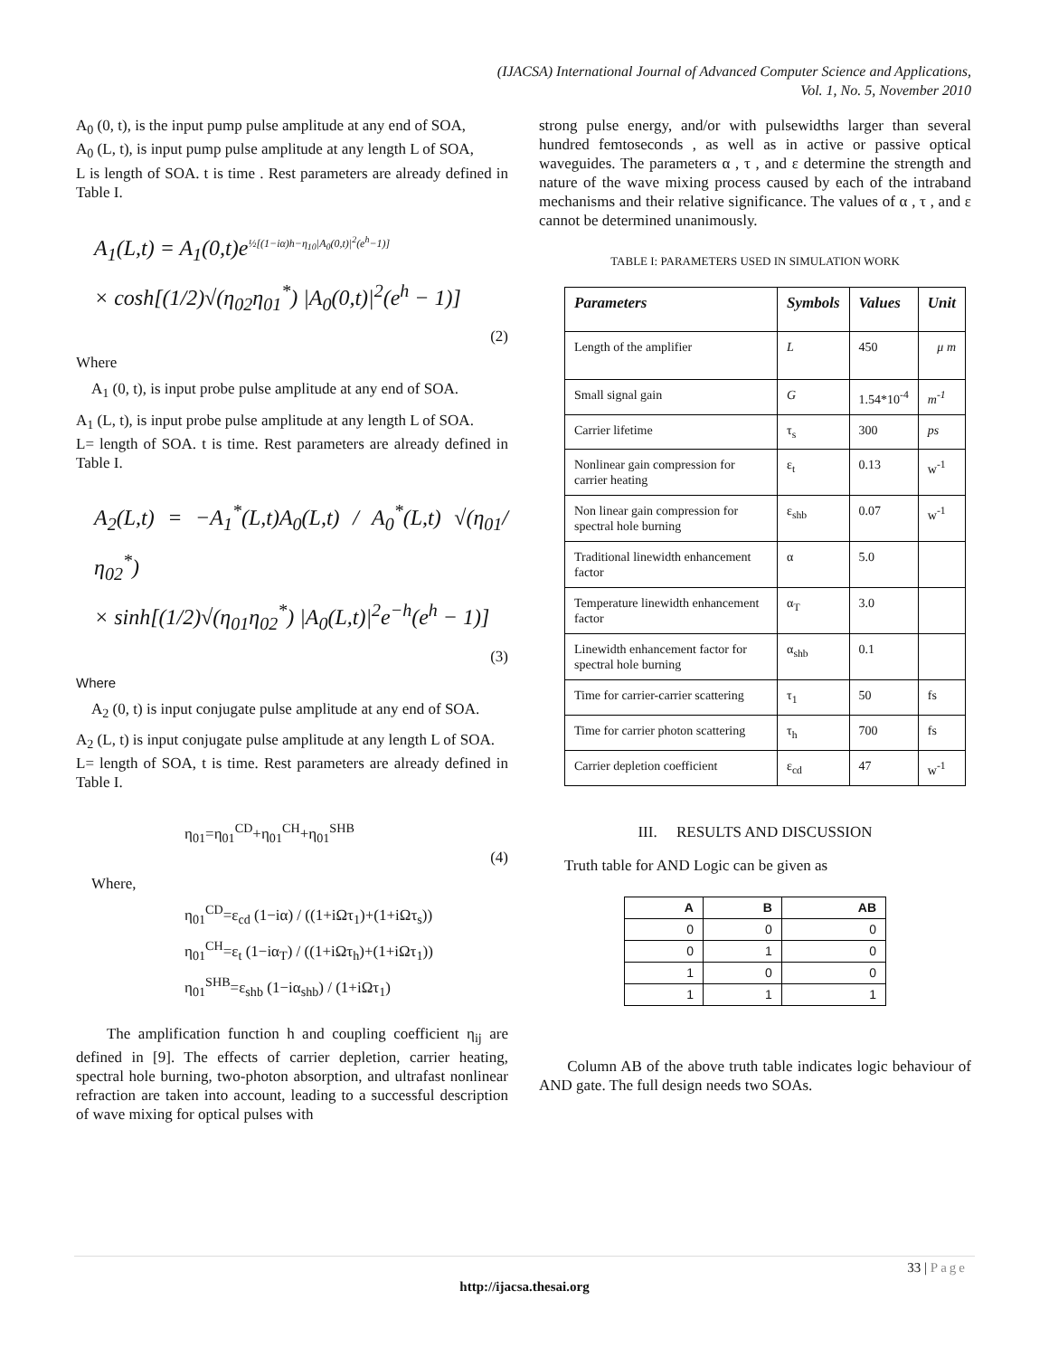(IJACSA) International Journal of Advanced Computer Science and Applications,
Vol. 1, No. 5, November 2010
A<sub>0</sub> (0, t), is the input pump pulse amplitude at any end of SOA,
A<sub>0</sub> (L, t), is input pump pulse amplitude at any length L of SOA,
L is length of SOA. t is time . Rest parameters are already defined in Table I.
A<sub>1</sub>(L,t) = A<sub>1</sub>(0,t)e<sup>½[(1−iα)h−η<sub>10</sub>|A<sub>0</sub>(0,t)|<sup>2</sup>(e<sup>h</sup>−1)]</sup>
× cosh[(1/2)√(η<sub>02</sub>η<sub>01</sub><sup>*</sup>) |A<sub>0</sub>(0,t)|<sup>2</sup>(e<sup>h</sup> − 1)]
(2)
Where
A<sub>1</sub> (0, t), is input probe pulse amplitude at any end of SOA.
A<sub>1</sub> (L, t), is input probe pulse amplitude at any length L of SOA.
L= length of SOA. t is time. Rest parameters are already defined in Table I.
A<sub>2</sub>(L,t) = −A<sub>1</sub><sup>*</sup>(L,t)A<sub>0</sub>(L,t) / A<sub>0</sub><sup>*</sup>(L,t) √(η<sub>01</sub>/η<sub>02</sub><sup>*</sup>)
× sinh[(1/2)√(η<sub>01</sub>η<sub>02</sub><sup>*</sup>) |A<sub>0</sub>(L,t)|<sup>2</sup>e<sup>−h</sup>(e<sup>h</sup> − 1)]
(3)
Where
A<sub>2</sub> (0, t) is input conjugate pulse amplitude at any end of SOA.
A<sub>2</sub> (L, t) is input conjugate pulse amplitude at any length L of SOA.
L= length of SOA, t is time. Rest parameters are already defined in Table I.
η<sub>01</sub>=η<sub>01</sub><sup>CD</sup>+η<sub>01</sub><sup>CH</sup>+η<sub>01</sub><sup>SHB</sup>
(4)
Where,
η<sub>01</sub><sup>CD</sup>=ε<sub>cd</sub> (1−iα) / ((1+iΩτ<sub>1</sub>)+(1+iΩτ<sub>s</sub>))
η<sub>01</sub><sup>CH</sup>=ε<sub>t</sub> (1−iα<sub>T</sub>) / ((1+iΩτ<sub>h</sub>)+(1+iΩτ<sub>1</sub>))
η<sub>01</sub><sup>SHB</sup>=ε<sub>shb</sub> (1−iα<sub>shb</sub>) / (1+iΩτ<sub>1</sub>)
The amplification function h and coupling coefficient η<sub>ij</sub> are defined in [9]. The effects of carrier depletion, carrier heating, spectral hole burning, two-photon absorption, and ultrafast nonlinear refraction are taken into account, leading to a successful description of wave mixing for optical pulses with
strong pulse energy, and/or with pulsewidths larger than several hundred femtoseconds , as well as in active or passive optical waveguides. The parameters α , τ , and ε determine the strength and nature of the wave mixing process caused by each of the intraband mechanisms and their relative significance. The values of α , τ , and ε cannot be determined unanimously.
TABLE I: PARAMETERS USED IN SIMULATION WORK
| Parameters | Symbols | Values | Unit |
| --- | --- | --- | --- |
| Length of the amplifier | L | 450 | μ m |
| Small signal gain | G | 1.54*10<sup>-4</sup> | m<sup>-1</sup> |
| Carrier lifetime | τ<sub>s</sub> | 300 | ps |
| Nonlinear gain compression for carrier heating | ε<sub>t</sub> | 0.13 | w<sup>-1</sup> |
| Non linear gain compression for spectral hole burning | ε<sub>shb</sub> | 0.07 | w<sup>-1</sup> |
| Traditional linewidth enhancement factor | α | 5.0 | |
| Temperature linewidth enhancement factor | α<sub>T</sub> | 3.0 | |
| Linewidth enhancement factor for spectral hole burning | α<sub>shb</sub> | 0.1 | |
| Time for carrier-carrier scattering | τ<sub>1</sub> | 50 | fs |
| Time for carrier photon scattering | τ<sub>h</sub> | 700 | fs |
| Carrier depletion coefficient | ε<sub>cd</sub> | 47 | w<sup>-1</sup> |
III. RESULTS AND DISCUSSION
Truth table for AND Logic can be given as
| A | B | AB |
| --- | --- | --- |
| 0 | 0 | 0 |
| 0 | 1 | 0 |
| 1 | 0 | 0 |
| 1 | 1 | 1 |
Column AB of the above truth table indicates logic behaviour of AND gate. The full design needs two SOAs.
33 | Page
http://ijacsa.thesai.org